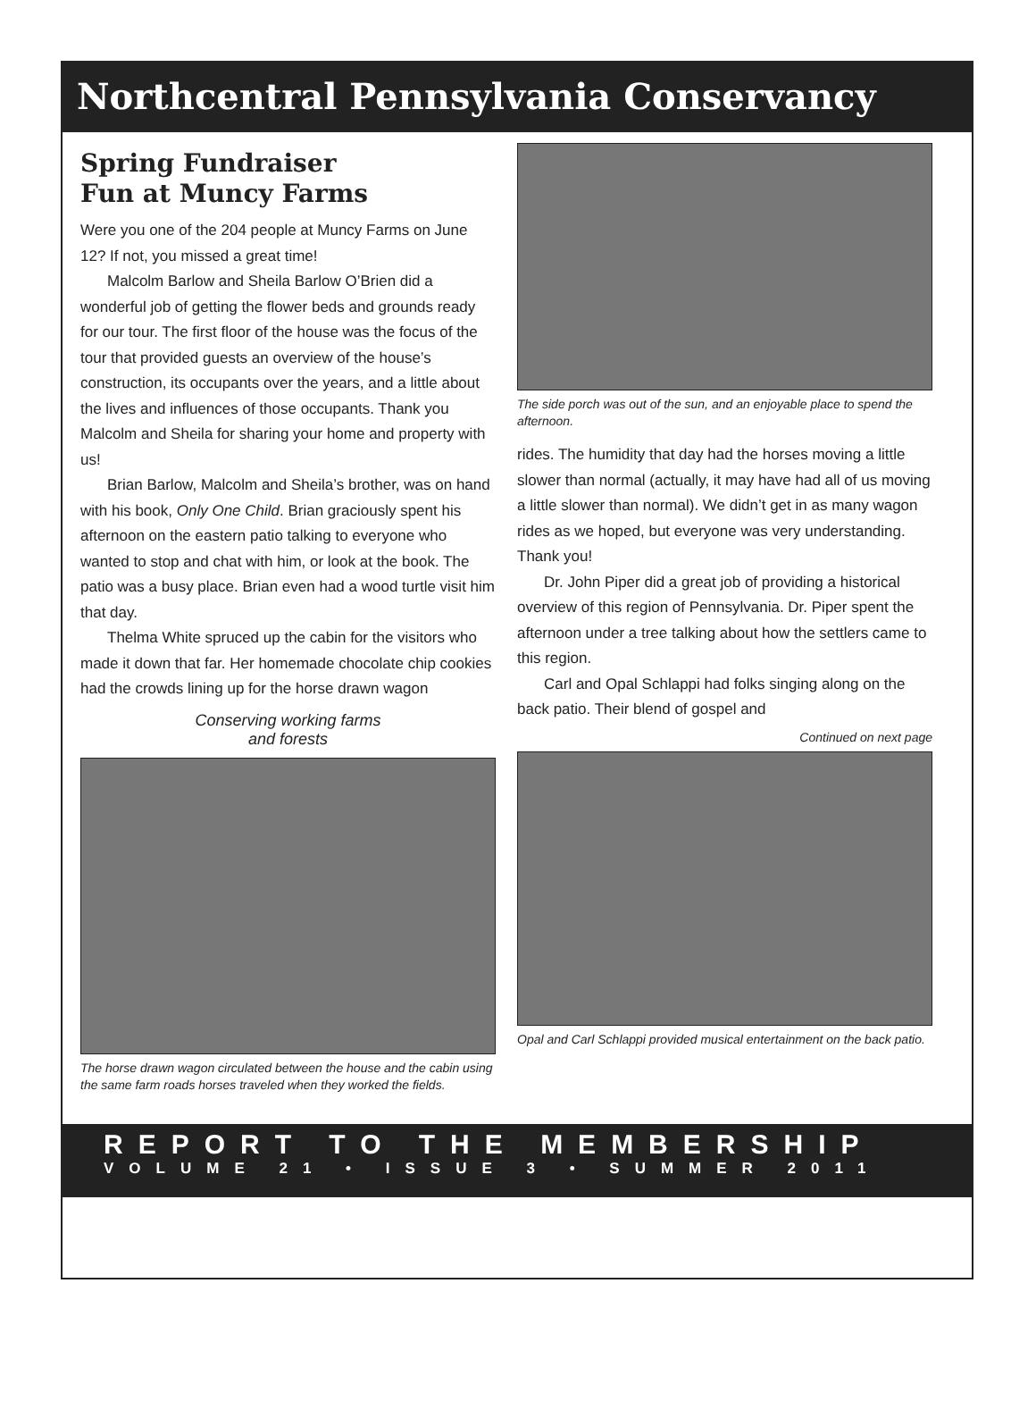Northcentral Pennsylvania Conservancy
Spring Fundraiser
Fun at Muncy Farms
Were you one of the 204 people at Muncy Farms on June 12? If not, you missed a great time!
Malcolm Barlow and Sheila Barlow O’Brien did a wonderful job of getting the flower beds and grounds ready for our tour. The first floor of the house was the focus of the tour that provided guests an overview of the house’s construction, its occupants over the years, and a little about the lives and influences of those occupants. Thank you Malcolm and Sheila for sharing your home and property with us!
Brian Barlow, Malcolm and Sheila’s brother, was on hand with his book, Only One Child. Brian graciously spent his afternoon on the eastern patio talking to everyone who wanted to stop and chat with him, or look at the book. The patio was a busy place. Brian even had a wood turtle visit him that day.
Thelma White spruced up the cabin for the visitors who made it down that far. Her homemade chocolate chip cookies had the crowds lining up for the horse drawn wagon
Conserving working farms
and forests
The horse drawn wagon circulated between the house and the cabin using the same farm roads horses traveled when they worked the fields.
The side porch was out of the sun, and an enjoyable place to spend the afternoon.
rides. The humidity that day had the horses moving a little slower than normal (actually, it may have had all of us moving a little slower than normal). We didn’t get in as many wagon rides as we hoped, but everyone was very understanding. Thank you!
Dr. John Piper did a great job of providing a historical overview of this region of Pennsylvania. Dr. Piper spent the afternoon under a tree talking about how the settlers came to this region.
Carl and Opal Schlappi had folks singing along on the back patio. Their blend of gospel and
Continued on next page
Opal and Carl Schlappi provided musical entertainment on the back patio.
REPORT TO THE MEMBERSHIP
VOLUME 21 • ISSUE 3 • SUMMER 2011